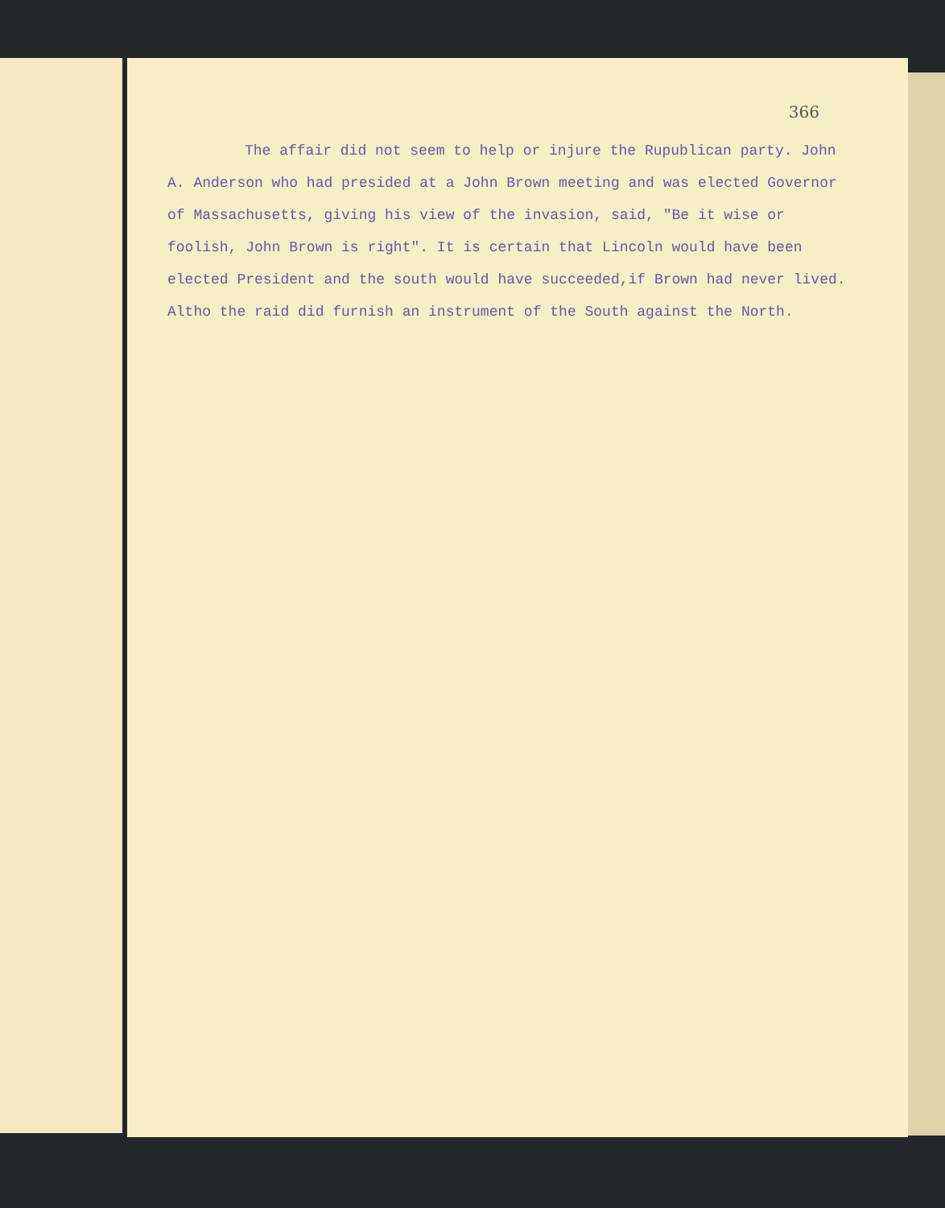366
The affair did not seem to help or injure the Rupublican party. John A. Anderson who had presided at a John Brown meeting and was elected Governor of Massachusetts, giving his view of the invasion, said, "Be it wise or foolish, John Brown is right". It is certain that Lincoln would have been elected President and the south would have succeeded,if Brown had never lived. Altho the raid did furnish an instrument of the South against the North.